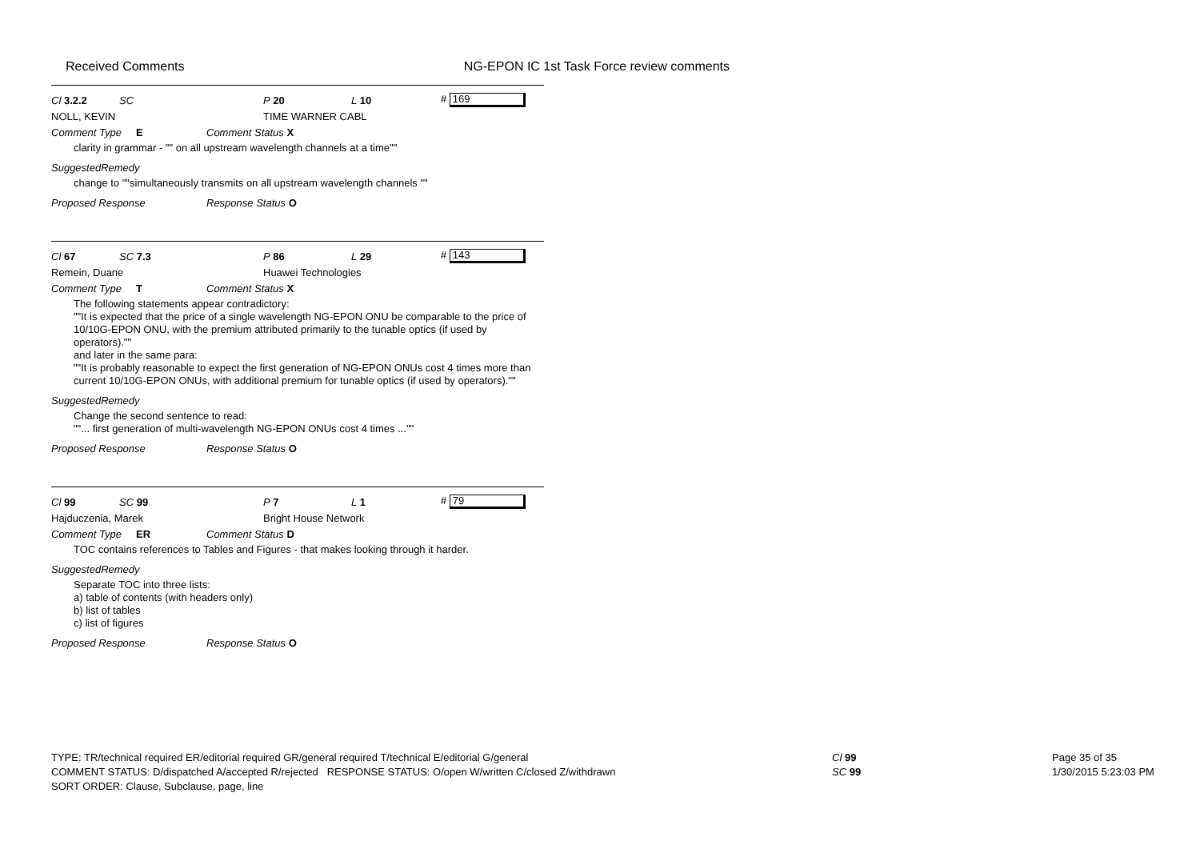Received Comments NG-EPON IC 1st Task Force review comments
Cl 3.2.2 SC P 20 L 10 # 169
NOLL, KEVIN TIME WARNER CABL
Comment Type E Comment Status X
clarity in grammar - "" on all upstream wavelength channels at a time""
SuggestedRemedy
change to ""simultaneously transmits on all upstream wavelength channels ""
Proposed Response Response Status O
Cl 67 SC 7.3 P 86 L 29 # 143
Remein, Duane Huawei Technologies
Comment Type T Comment Status X
The following statements appear contradictory:
""It is expected that the price of a single wavelength NG-EPON ONU be comparable to the price of 10/10G-EPON ONU, with the premium attributed primarily to the tunable optics (if used by operators).""
and later in the same para:
""It is probably reasonable to expect the first generation of NG-EPON ONUs cost 4 times more than current 10/10G-EPON ONUs, with additional premium for tunable optics (if used by operators).""
SuggestedRemedy
Change the second sentence to read:
""... first generation of multi-wavelength NG-EPON ONUs cost 4 times ...""
Proposed Response Response Status O
Cl 99 SC 99 P 7 L 1 # 79
Hajduczenia, Marek Bright House Network
Comment Type ER Comment Status D
TOC contains references to Tables and Figures - that makes looking through it harder.
SuggestedRemedy
Separate TOC into three lists:
a) table of contents (with headers only)
b) list of tables
c) list of figures
Proposed Response Response Status O
TYPE: TR/technical required ER/editorial required GR/general required T/technical E/editorial G/general
COMMENT STATUS: D/dispatched A/accepted R/rejected RESPONSE STATUS: O/open W/written C/closed Z/withdrawn
SORT ORDER: Clause, Subclause, page, line
Cl 99
SC 99
Page 35 of 35
1/30/2015 5:23:03 PM